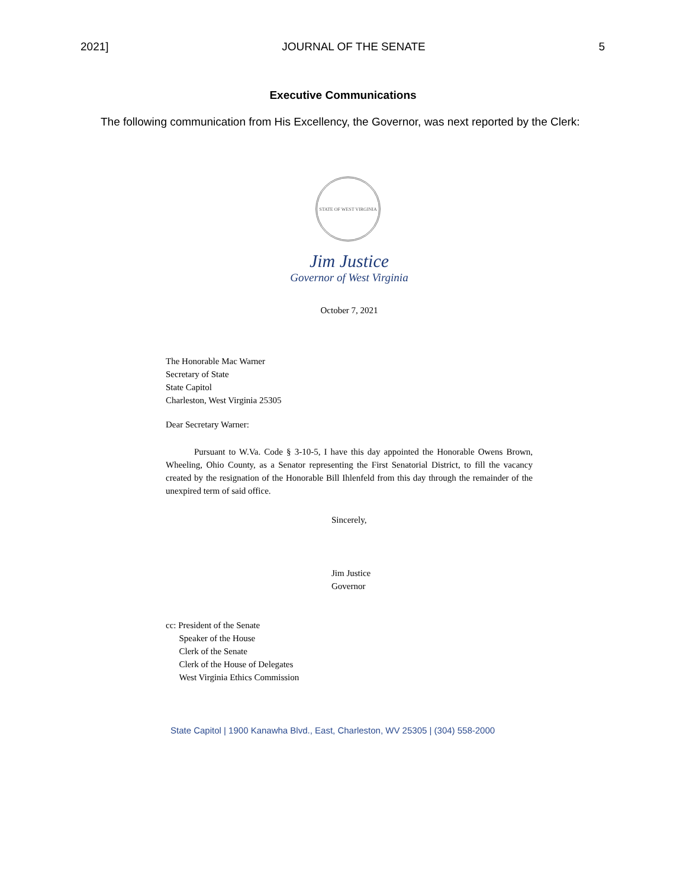2021] JOURNAL OF THE SENATE 5
Executive Communications
The following communication from His Excellency, the Governor, was next reported by the Clerk:
STATE OF WEST VIRGINIA
Jim Justice
Governor of West Virginia
October 7, 2021
The Honorable Mac Warner
Secretary of State
State Capitol
Charleston, West Virginia 25305
Dear Secretary Warner:
Pursuant to W.Va. Code § 3-10-5, I have this day appointed the Honorable Owens Brown, Wheeling, Ohio County, as a Senator representing the First Senatorial District, to fill the vacancy created by the resignation of the Honorable Bill Ihlenfeld from this day through the remainder of the unexpired term of said office.
Sincerely,
Jim Justice
Governor
cc: President of the Senate
Speaker of the House
Clerk of the Senate
Clerk of the House of Delegates
West Virginia Ethics Commission
State Capitol | 1900 Kanawha Blvd., East, Charleston, WV 25305 | (304) 558-2000